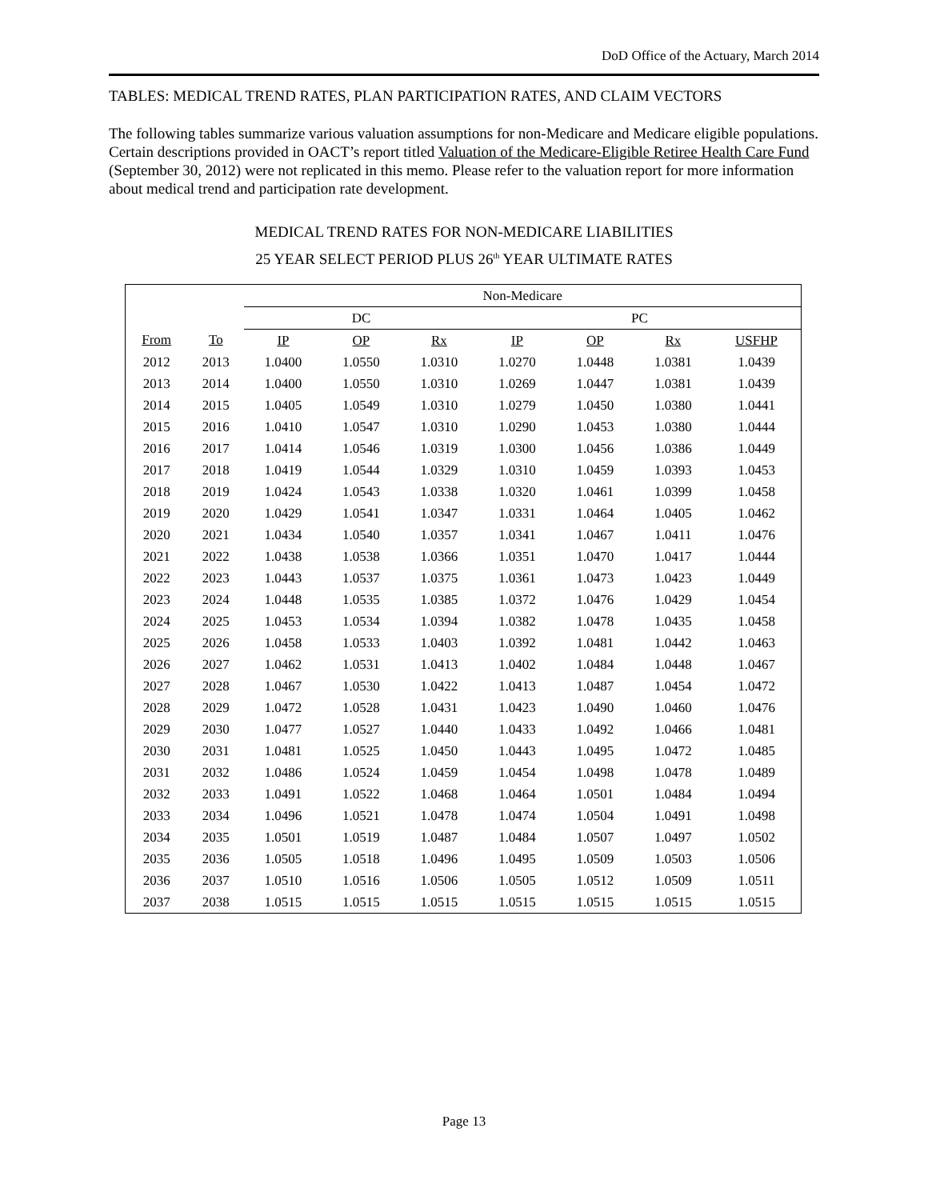DoD Office of the Actuary, March 2014
TABLES: MEDICAL TREND RATES, PLAN PARTICIPATION RATES, AND CLAIM VECTORS
The following tables summarize various valuation assumptions for non-Medicare and Medicare eligible populations. Certain descriptions provided in OACT’s report titled Valuation of the Medicare-Eligible Retiree Health Care Fund (September 30, 2012) were not replicated in this memo. Please refer to the valuation report for more information about medical trend and participation rate development.
MEDICAL TREND RATES FOR NON-MEDICARE LIABILITIES
25 YEAR SELECT PERIOD PLUS 26<sup>th</sup> YEAR ULTIMATE RATES
| | | Non-Medicare | | | | | | |
| --- | --- | --- | --- | --- | --- | --- | --- | --- |
| | | DC | | | PC | | | |
| From | To | IP | OP | Rx | IP | OP | Rx | USFHP |
| 2012 | 2013 | 1.0400 | 1.0550 | 1.0310 | 1.0270 | 1.0448 | 1.0381 | 1.0439 |
| 2013 | 2014 | 1.0400 | 1.0550 | 1.0310 | 1.0269 | 1.0447 | 1.0381 | 1.0439 |
| 2014 | 2015 | 1.0405 | 1.0549 | 1.0310 | 1.0279 | 1.0450 | 1.0380 | 1.0441 |
| 2015 | 2016 | 1.0410 | 1.0547 | 1.0310 | 1.0290 | 1.0453 | 1.0380 | 1.0444 |
| 2016 | 2017 | 1.0414 | 1.0546 | 1.0319 | 1.0300 | 1.0456 | 1.0386 | 1.0449 |
| 2017 | 2018 | 1.0419 | 1.0544 | 1.0329 | 1.0310 | 1.0459 | 1.0393 | 1.0453 |
| 2018 | 2019 | 1.0424 | 1.0543 | 1.0338 | 1.0320 | 1.0461 | 1.0399 | 1.0458 |
| 2019 | 2020 | 1.0429 | 1.0541 | 1.0347 | 1.0331 | 1.0464 | 1.0405 | 1.0462 |
| 2020 | 2021 | 1.0434 | 1.0540 | 1.0357 | 1.0341 | 1.0467 | 1.0411 | 1.0476 |
| 2021 | 2022 | 1.0438 | 1.0538 | 1.0366 | 1.0351 | 1.0470 | 1.0417 | 1.0444 |
| 2022 | 2023 | 1.0443 | 1.0537 | 1.0375 | 1.0361 | 1.0473 | 1.0423 | 1.0449 |
| 2023 | 2024 | 1.0448 | 1.0535 | 1.0385 | 1.0372 | 1.0476 | 1.0429 | 1.0454 |
| 2024 | 2025 | 1.0453 | 1.0534 | 1.0394 | 1.0382 | 1.0478 | 1.0435 | 1.0458 |
| 2025 | 2026 | 1.0458 | 1.0533 | 1.0403 | 1.0392 | 1.0481 | 1.0442 | 1.0463 |
| 2026 | 2027 | 1.0462 | 1.0531 | 1.0413 | 1.0402 | 1.0484 | 1.0448 | 1.0467 |
| 2027 | 2028 | 1.0467 | 1.0530 | 1.0422 | 1.0413 | 1.0487 | 1.0454 | 1.0472 |
| 2028 | 2029 | 1.0472 | 1.0528 | 1.0431 | 1.0423 | 1.0490 | 1.0460 | 1.0476 |
| 2029 | 2030 | 1.0477 | 1.0527 | 1.0440 | 1.0433 | 1.0492 | 1.0466 | 1.0481 |
| 2030 | 2031 | 1.0481 | 1.0525 | 1.0450 | 1.0443 | 1.0495 | 1.0472 | 1.0485 |
| 2031 | 2032 | 1.0486 | 1.0524 | 1.0459 | 1.0454 | 1.0498 | 1.0478 | 1.0489 |
| 2032 | 2033 | 1.0491 | 1.0522 | 1.0468 | 1.0464 | 1.0501 | 1.0484 | 1.0494 |
| 2033 | 2034 | 1.0496 | 1.0521 | 1.0478 | 1.0474 | 1.0504 | 1.0491 | 1.0498 |
| 2034 | 2035 | 1.0501 | 1.0519 | 1.0487 | 1.0484 | 1.0507 | 1.0497 | 1.0502 |
| 2035 | 2036 | 1.0505 | 1.0518 | 1.0496 | 1.0495 | 1.0509 | 1.0503 | 1.0506 |
| 2036 | 2037 | 1.0510 | 1.0516 | 1.0506 | 1.0505 | 1.0512 | 1.0509 | 1.0511 |
| 2037 | 2038 | 1.0515 | 1.0515 | 1.0515 | 1.0515 | 1.0515 | 1.0515 | 1.0515 |
Page 13